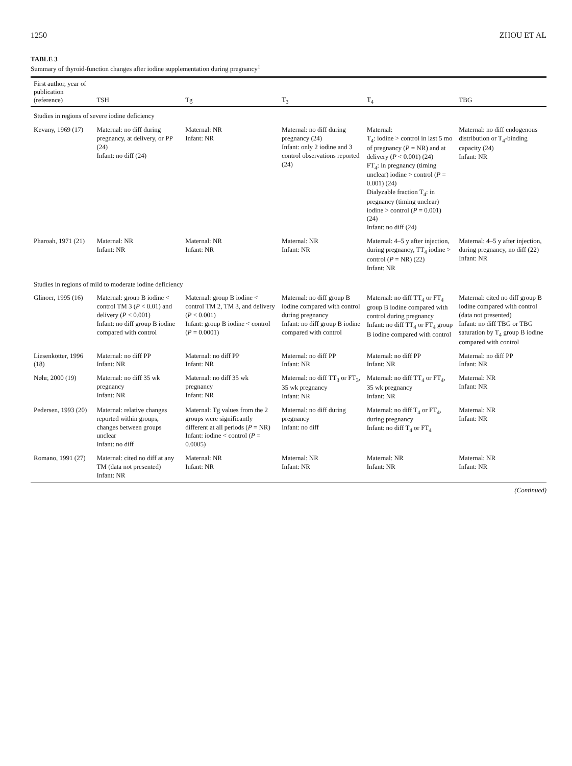1250 ZHOU ET AL
TABLE 3
Summary of thyroid-function changes after iodine supplementation during pregnancy<sup>1</sup>
| First author, year of publication (reference) | TSH | Tg | T<sub>3</sub> | T<sub>4</sub> | TBG |
| --- | --- | --- | --- | --- | --- |
| Studies in regions of severe iodine deficiency | | | | | |
| Kevany, 1969 (17) | Maternal: no diff during pregnancy, at delivery, or PP (24) Infant: no diff (24) | Maternal: NR Infant: NR | Maternal: no diff during pregnancy (24) Infant: only 2 iodine and 3 control observations reported (24) | Maternal: T<sub>4</sub>: iodine > control in last 5 mo of pregnancy ( P = NR) and at delivery ( P < 0.001) (24) FT<sub>4</sub>: in pregnancy (timing unclear) iodine > control ( P = 0.001) (24) Dialyzable fraction T<sub>4</sub>: in pregnancy (timing unclear) iodine > control ( P = 0.001) (24) Infant: no diff (24) | Maternal: no diff endogenous distribution or T<sub>4</sub>-binding capacity (24) Infant: NR |
| Pharoah, 1971 (21) | Maternal: NR Infant: NR | Maternal: NR Infant: NR | Maternal: NR Infant: NR | Maternal: 4–5 y after injection, during pregnancy, TT<sub>4</sub> iodine > control ( P = NR) (22) Infant: NR | Maternal: 4–5 y after injection, during pregnancy, no diff (22) Infant: NR |
| Studies in regions of mild to moderate iodine deficiency | | | | | |
| Glinoer, 1995 (16) | Maternal: group B iodine < control TM 3 ( P < 0.01) and delivery ( P < 0.001) Infant: no diff group B iodine compared with control | Maternal: group B iodine < control TM 2, TM 3, and delivery ( P < 0.001) Infant: group B iodine < control ( P = 0.0001) | Maternal: no diff group B iodine compared with control during pregnancy Infant: no diff group B iodine compared with control | Maternal: no diff TT<sub>4</sub> or FT<sub>4</sub> group B iodine compared with control during pregnancy Infant: no diff TT<sub>4</sub> or FT<sub>4</sub> group B iodine compared with control | Maternal: cited no diff group B iodine compared with control (data not presented) Infant: no diff TBG or TBG saturation by T<sub>4</sub> group B iodine compared with control |
| Liesenkötter, 1996 (18) | Maternal: no diff PP Infant: NR | Maternal: no diff PP Infant: NR | Maternal: no diff PP Infant: NR | Maternal: no diff PP Infant: NR | Maternal: no diff PP Infant: NR |
| Nøhr, 2000 (19) | Maternal: no diff 35 wk pregnancy Infant: NR | Maternal: no diff 35 wk pregnancy Infant: NR | Maternal: no diff TT<sub>3</sub> or FT<sub>3</sub>, 35 wk pregnancy Infant: NR | Maternal: no diff TT<sub>4</sub> or FT<sub>4</sub>, 35 wk pregnancy Infant: NR | Maternal: NR Infant: NR |
| Pedersen, 1993 (20) | Maternal: relative changes reported within groups, changes between groups unclear Infant: no diff | Maternal: Tg values from the 2 groups were significantly different at all periods ( P = NR) Infant: iodine < control ( P = 0.0005) | Maternal: no diff during pregnancy Infant: no diff | Maternal: no diff T<sub>4</sub> or FT<sub>4</sub>, during pregnancy Infant: no diff T<sub>4</sub> or FT<sub>4</sub> | Maternal: NR Infant: NR |
| Romano, 1991 (27) | Maternal: cited no diff at any TM (data not presented) Infant: NR | Maternal: NR Infant: NR | Maternal: NR Infant: NR | Maternal: NR Infant: NR | Maternal: NR Infant: NR |
(Continued)